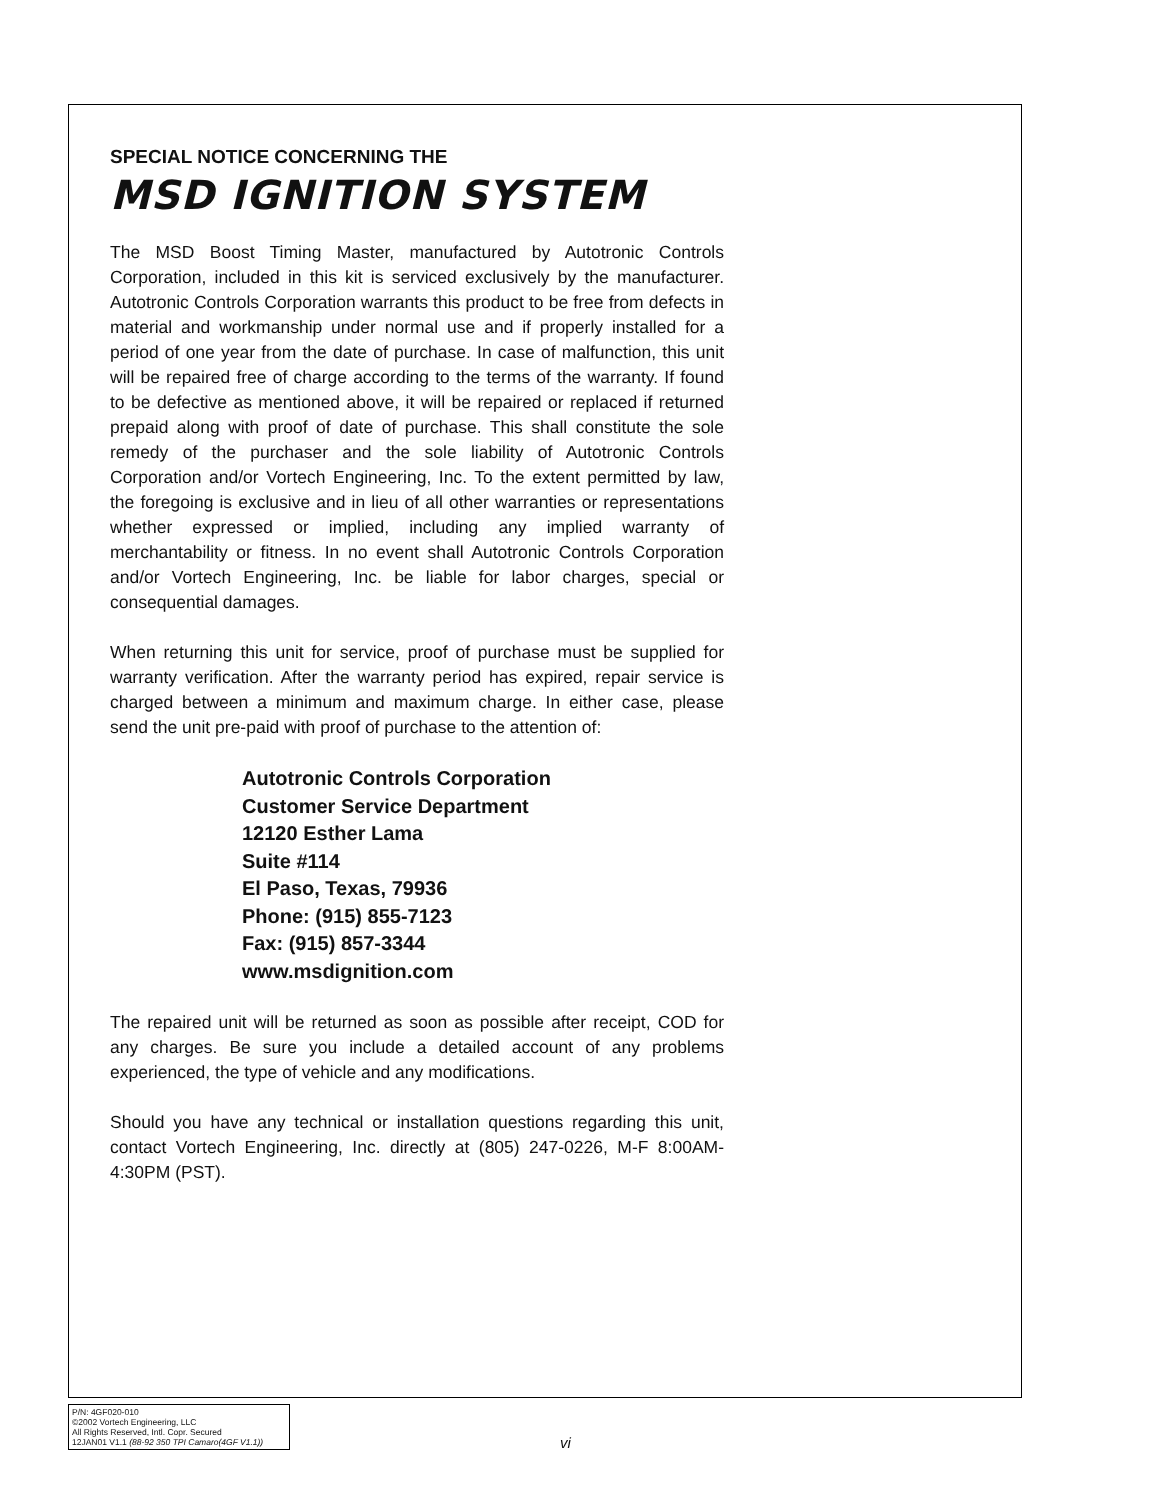SPECIAL NOTICE CONCERNING THE
MSD IGNITION SYSTEM
The MSD Boost Timing Master, manufactured by Autotronic Controls Corporation, included in this kit is serviced exclusively by the manufacturer. Autotronic Controls Corporation warrants this product to be free from defects in material and workmanship under normal use and if properly installed for a period of one year from the date of purchase. In case of malfunction, this unit will be repaired free of charge according to the terms of the warranty. If found to be defective as mentioned above, it will be repaired or replaced if returned prepaid along with proof of date of purchase. This shall constitute the sole remedy of the purchaser and the sole liability of Autotronic Controls Corporation and/or Vortech Engineering, Inc. To the extent permitted by law, the foregoing is exclusive and in lieu of all other warranties or representations whether expressed or implied, including any implied warranty of merchantability or fitness. In no event shall Autotronic Controls Corporation and/or Vortech Engineering, Inc. be liable for labor charges, special or consequential damages.
When returning this unit for service, proof of purchase must be supplied for warranty verification. After the warranty period has expired, repair service is charged between a minimum and maximum charge. In either case, please send the unit pre-paid with proof of purchase to the attention of:
Autotronic Controls Corporation
Customer Service Department
12120 Esther Lama
Suite #114
El Paso, Texas, 79936
Phone: (915) 855-7123
Fax: (915) 857-3344
www.msdignition.com
The repaired unit will be returned as soon as possible after receipt, COD for any charges. Be sure you include a detailed account of any problems experienced, the type of vehicle and any modifications.
Should you have any technical or installation questions regarding this unit, contact Vortech Engineering, Inc. directly at (805) 247-0226, M-F 8:00AM-4:30PM (PST).
P/N: 4GF020-010
©2002 Vortech Engineering, LLC
All Rights Reserved, Intl. Copr. Secured
12JAN01 V1.1 (88-92 350 TPI Camaro(4GF V1.1))
vi